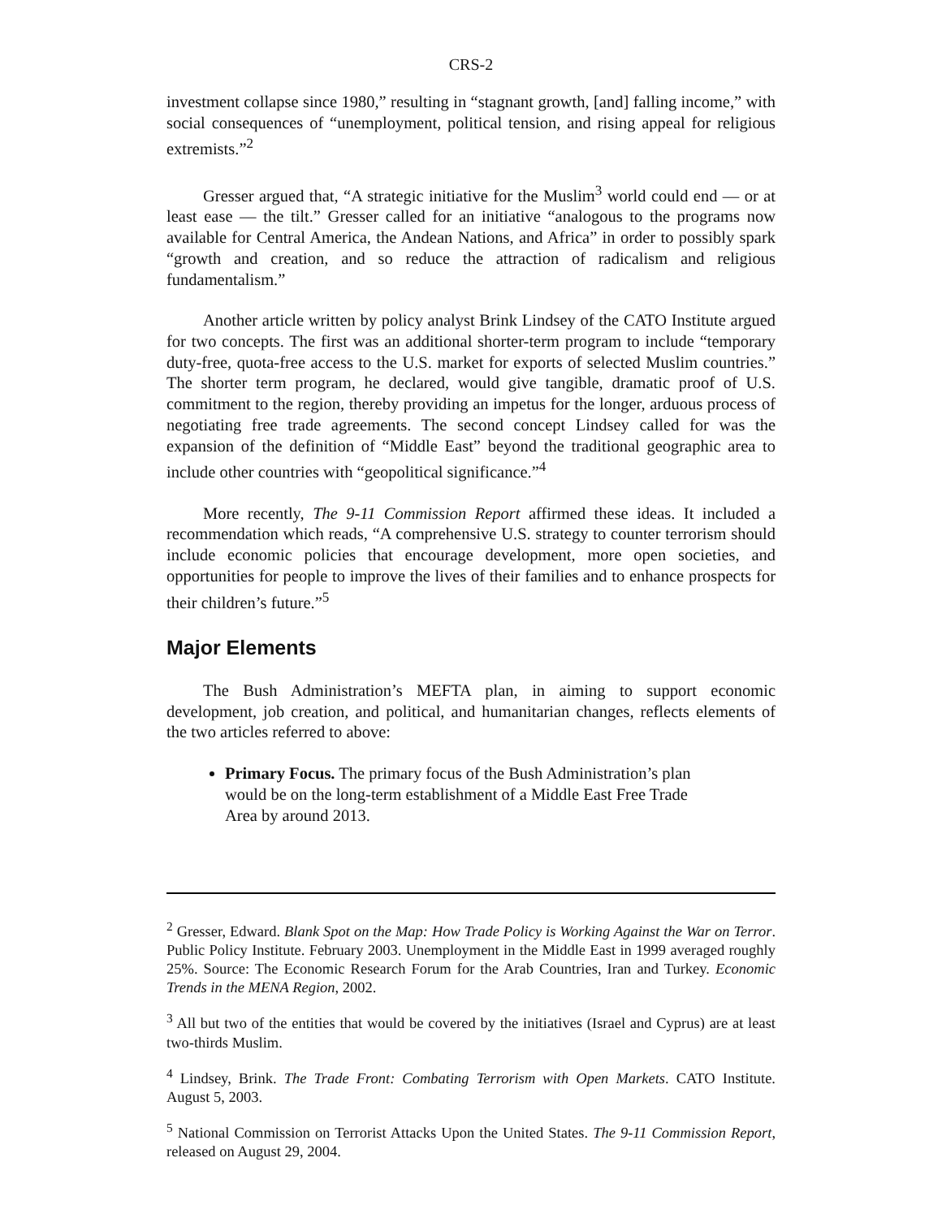CRS-2
investment collapse since 1980,” resulting in “stagnant growth, [and] falling income,” with social consequences of “unemployment, political tension, and rising appeal for religious extremists.”<sup>2</sup>
Gresser argued that, “A strategic initiative for the Muslim<sup>3</sup> world could end — or at least ease — the tilt.” Gresser called for an initiative “analogous to the programs now available for Central America, the Andean Nations, and Africa” in order to possibly spark “growth and creation, and so reduce the attraction of radicalism and religious fundamentalism.”
Another article written by policy analyst Brink Lindsey of the CATO Institute argued for two concepts. The first was an additional shorter-term program to include “temporary duty-free, quota-free access to the U.S. market for exports of selected Muslim countries.” The shorter term program, he declared, would give tangible, dramatic proof of U.S. commitment to the region, thereby providing an impetus for the longer, arduous process of negotiating free trade agreements. The second concept Lindsey called for was the expansion of the definition of “Middle East” beyond the traditional geographic area to include other countries with “geopolitical significance.”<sup>4</sup>
More recently, The 9-11 Commission Report affirmed these ideas. It included a recommendation which reads, “A comprehensive U.S. strategy to counter terrorism should include economic policies that encourage development, more open societies, and opportunities for people to improve the lives of their families and to enhance prospects for their children’s future.”<sup>5</sup>
Major Elements
The Bush Administration’s MEFTA plan, in aiming to support economic development, job creation, and political, and humanitarian changes, reflects elements of the two articles referred to above:
Primary Focus. The primary focus of the Bush Administration’s plan would be on the long-term establishment of a Middle East Free Trade Area by around 2013.
<sup>2</sup> Gresser, Edward. Blank Spot on the Map: How Trade Policy is Working Against the War on Terror. Public Policy Institute. February 2003. Unemployment in the Middle East in 1999 averaged roughly 25%. Source: The Economic Research Forum for the Arab Countries, Iran and Turkey. Economic Trends in the MENA Region, 2002.
<sup>3</sup> All but two of the entities that would be covered by the initiatives (Israel and Cyprus) are at least two-thirds Muslim.
<sup>4</sup> Lindsey, Brink. The Trade Front: Combating Terrorism with Open Markets. CATO Institute. August 5, 2003.
<sup>5</sup> National Commission on Terrorist Attacks Upon the United States. The 9-11 Commission Report, released on August 29, 2004.